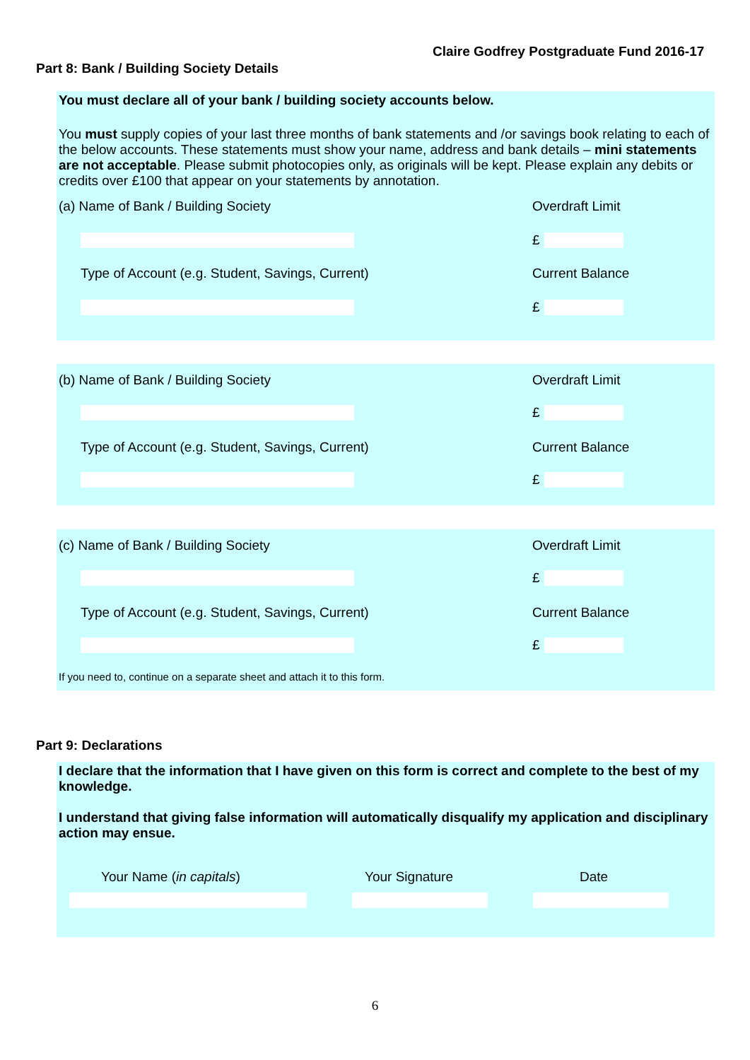Claire Godfrey Postgraduate Fund 2016-17
Part 8: Bank / Building Society Details
You must declare all of your bank / building society accounts below.
You must supply copies of your last three months of bank statements and /or savings book relating to each of the below accounts. These statements must show your name, address and bank details – mini statements are not acceptable. Please submit photocopies only, as originals will be kept. Please explain any debits or credits over £100 that appear on your statements by annotation.
(a) Name of Bank / Building Society Overdraft Limit
£
Type of Account (e.g. Student, Savings, Current) Current Balance
£
(b) Name of Bank / Building Society Overdraft Limit
£
Type of Account (e.g. Student, Savings, Current) Current Balance
£
(c) Name of Bank / Building Society Overdraft Limit
£
Type of Account (e.g. Student, Savings, Current) Current Balance
£
If you need to, continue on a separate sheet and attach it to this form.
Part 9: Declarations
I declare that the information that I have given on this form is correct and complete to the best of my knowledge.
I understand that giving false information will automatically disqualify my application and disciplinary action may ensue.
Your Name (in capitals) Your Signature Date
6